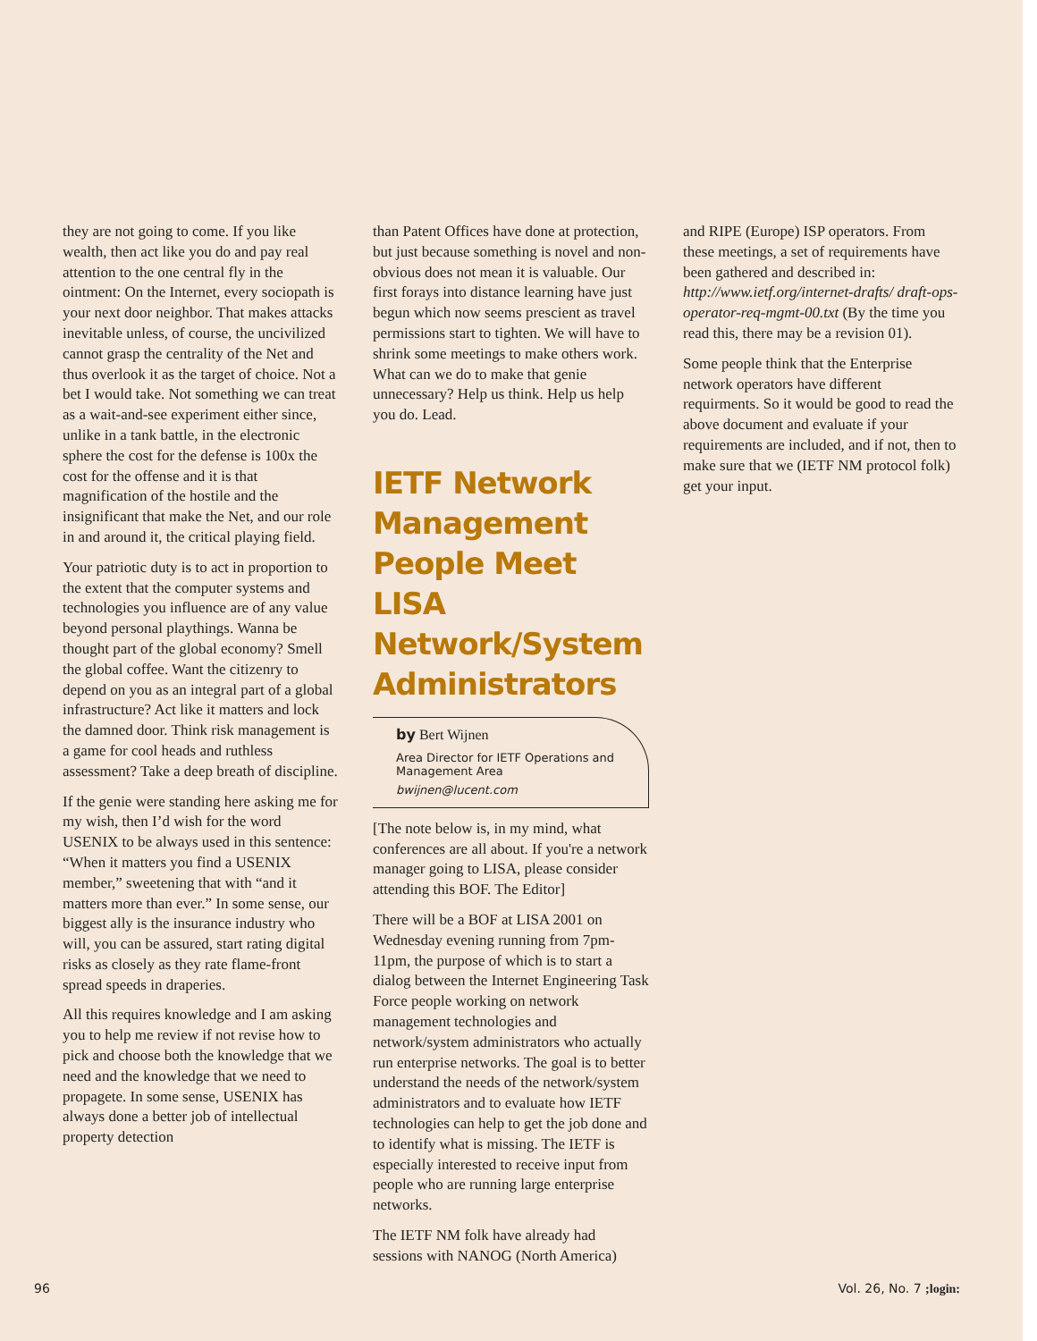they are not going to come. If you like wealth, then act like you do and pay real attention to the one central fly in the ointment: On the Internet, every sociopath is your next door neighbor. That makes attacks inevitable unless, of course, the uncivilized cannot grasp the centrality of the Net and thus overlook it as the target of choice. Not a bet I would take. Not something we can treat as a wait-and-see experiment either since, unlike in a tank battle, in the electronic sphere the cost for the defense is 100x the cost for the offense and it is that magnification of the hostile and the insignificant that make the Net, and our role in and around it, the critical playing field.
Your patriotic duty is to act in proportion to the extent that the computer systems and technologies you influence are of any value beyond personal playthings. Wanna be thought part of the global economy? Smell the global coffee. Want the citizenry to depend on you as an integral part of a global infrastructure? Act like it matters and lock the damned door. Think risk management is a game for cool heads and ruthless assessment? Take a deep breath of discipline.
If the genie were standing here asking me for my wish, then I’d wish for the word USENIX to be always used in this sentence: “When it matters you find a USENIX member,” sweetening that with “and it matters more than ever.” In some sense, our biggest ally is the insurance industry who will, you can be assured, start rating digital risks as closely as they rate flame-front spread speeds in draperies.
All this requires knowledge and I am asking you to help me review if not revise how to pick and choose both the knowledge that we need and the knowledge that we need to propagete. In some sense, USENIX has always done a better job of intellectual property detection
than Patent Offices have done at protection, but just because something is novel and non-obvious does not mean it is valuable. Our first forays into distance learning have just begun which now seems prescient as travel permissions start to tighten. We will have to shrink some meetings to make others work. What can we do to make that genie unnecessary? Help us think. Help us help you do. Lead.
IETF Network Management People Meet LISA Network/System Administrators
by Bert Wijnen
Area Director for IETF Operations and Management Area
bwijnen@lucent.com
[The note below is, in my mind, what conferences are all about. If you're a network manager going to LISA, please consider attending this BOF. The Editor]
There will be a BOF at LISA 2001 on Wednesday evening running from 7pm-11pm, the purpose of which is to start a dialog between the Internet Engineering Task Force people working on network management technologies and network/system administrators who actually run enterprise networks. The goal is to better understand the needs of the network/system administrators and to evaluate how IETF technologies can help to get the job done and to identify what is missing. The IETF is especially interested to receive input from people who are running large enterprise networks.
The IETF NM folk have already had sessions with NANOG (North America)
and RIPE (Europe) ISP operators. From these meetings, a set of requirements have been gathered and described in: http://www.ietf.org/internet-drafts/ draft-ops-operator-req-mgmt-00.txt (By the time you read this, there may be a revision 01).
Some people think that the Enterprise network operators have different requirments. So it would be good to read the above document and evaluate if your requirements are included, and if not, then to make sure that we (IETF NM protocol folk) get your input.
96 Vol. 26, No. 7 ;login: